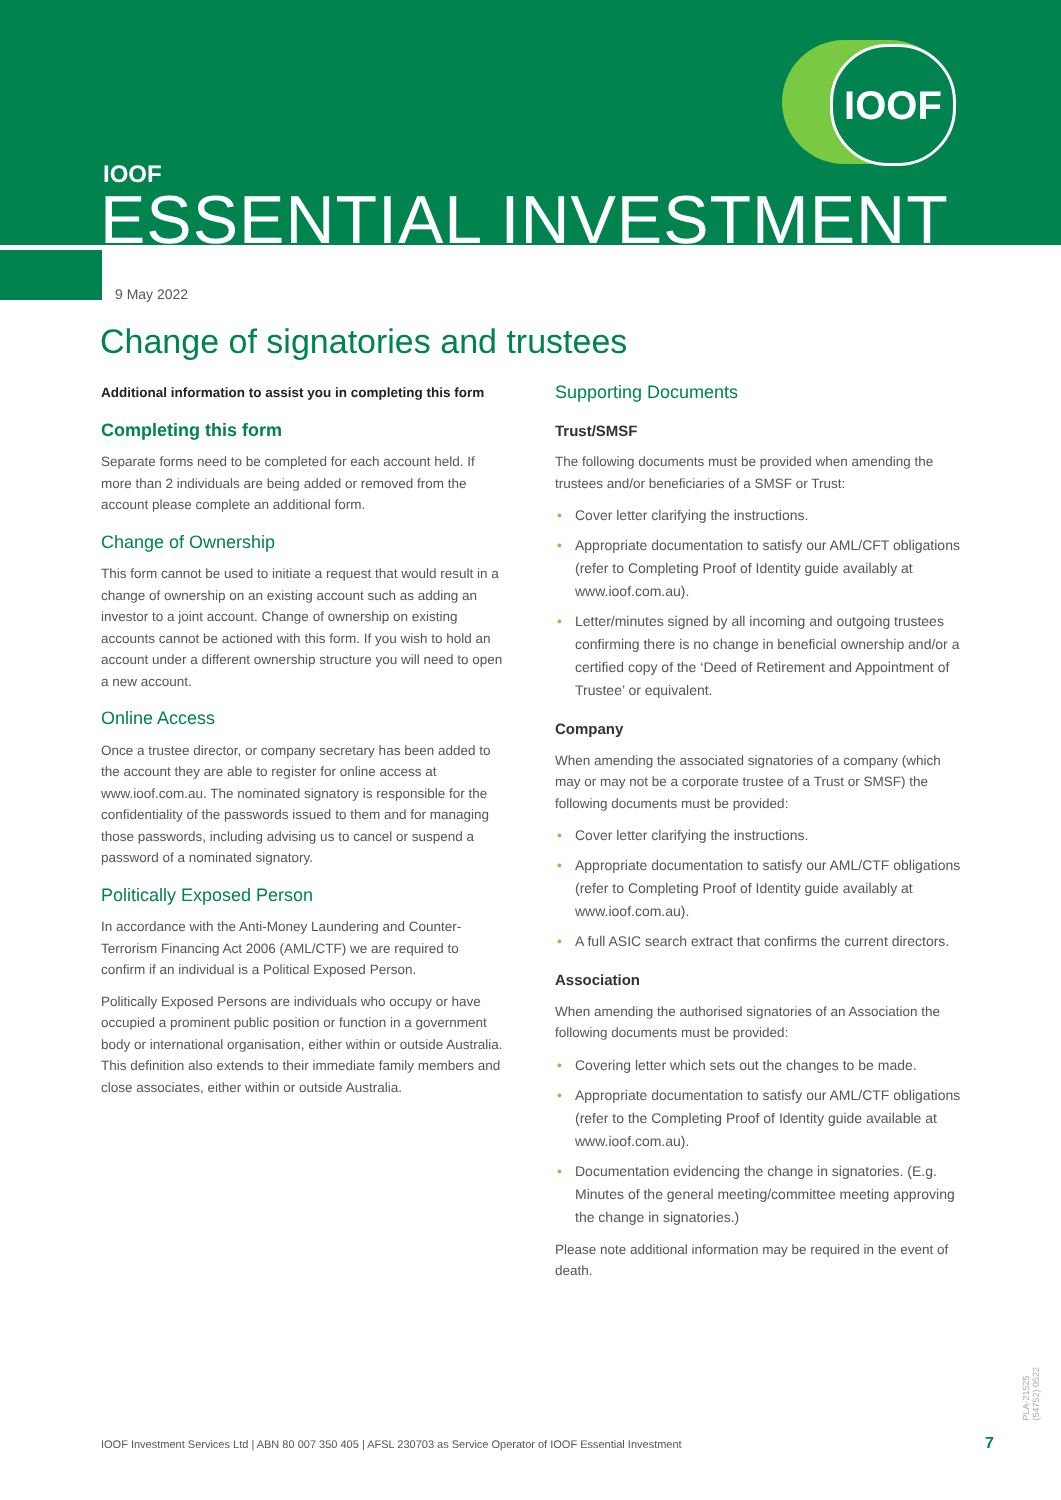IOOF
IOOF
ESSENTIAL INVESTMENT
9 May 2022
Change of signatories and trustees
Additional information to assist you in completing this form
Completing this form
Separate forms need to be completed for each account held. If more than 2 individuals are being added or removed from the account please complete an additional form.
Change of Ownership
This form cannot be used to initiate a request that would result in a change of ownership on an existing account such as adding an investor to a joint account. Change of ownership on existing accounts cannot be actioned with this form. If you wish to hold an account under a different ownership structure you will need to open a new account.
Online Access
Once a trustee director, or company secretary has been added to the account they are able to register for online access at www.ioof.com.au. The nominated signatory is responsible for the confidentiality of the passwords issued to them and for managing those passwords, including advising us to cancel or suspend a password of a nominated signatory.
Politically Exposed Person
In accordance with the Anti-Money Laundering and Counter-Terrorism Financing Act 2006 (AML/CTF) we are required to confirm if an individual is a Political Exposed Person.
Politically Exposed Persons are individuals who occupy or have occupied a prominent public position or function in a government body or international organisation, either within or outside Australia. This definition also extends to their immediate family members and close associates, either within or outside Australia.
Supporting Documents
Trust/SMSF
The following documents must be provided when amending the trustees and/or beneficiaries of a SMSF or Trust:
• Cover letter clarifying the instructions.
• Appropriate documentation to satisfy our AML/CFT obligations (refer to Completing Proof of Identity guide availably at www.ioof.com.au).
• Letter/minutes signed by all incoming and outgoing trustees confirming there is no change in beneficial ownership and/or a certified copy of the ‘Deed of Retirement and Appointment of Trustee’ or equivalent.
Company
When amending the associated signatories of a company (which may or may not be a corporate trustee of a Trust or SMSF) the following documents must be provided:
• Cover letter clarifying the instructions.
• Appropriate documentation to satisfy our AML/CTF obligations (refer to Completing Proof of Identity guide availably at www.ioof.com.au).
• A full ASIC search extract that confirms the current directors.
Association
When amending the authorised signatories of an Association the following documents must be provided:
• Covering letter which sets out the changes to be made.
• Appropriate documentation to satisfy our AML/CTF obligations (refer to the Completing Proof of Identity guide available at www.ioof.com.au).
• Documentation evidencing the change in signatories. (E.g. Minutes of the general meeting/committee meeting approving the change in signatories.)
Please note additional information may be required in the event of death.
IOOF Investment Services Ltd | ABN 80 007 350 405 | AFSL 230703 as Service Operator of IOOF Essential Investment
7
PLA-21525 (54752) 0522